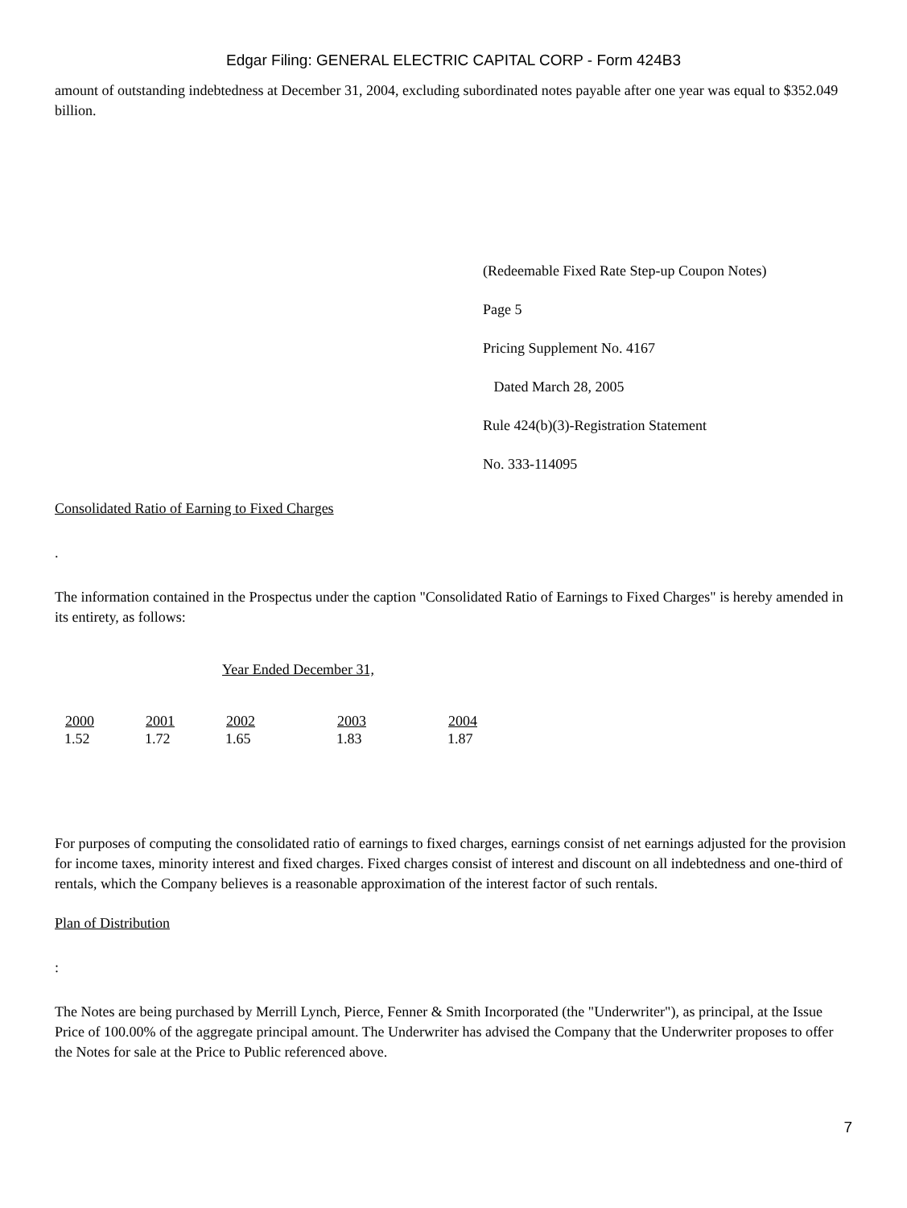Edgar Filing: GENERAL ELECTRIC CAPITAL CORP - Form 424B3
amount of outstanding indebtedness at December 31, 2004, excluding subordinated notes payable after one year was equal to $352.049 billion.
(Redeemable Fixed Rate Step-up Coupon Notes)
Page 5
Pricing Supplement No. 4167
Dated March 28, 2005
Rule 424(b)(3)-Registration Statement
No. 333-114095
Consolidated Ratio of Earning to Fixed Charges
.
The information contained in the Prospectus under the caption "Consolidated Ratio of Earnings to Fixed Charges" is hereby amended in its entirety, as follows:
Year Ended December 31,
| 2000 | 2001 | 2002 | 2003 | 2004 |
| --- | --- | --- | --- | --- |
| 1.52 | 1.72 | 1.65 | 1.83 | 1.87 |
For purposes of computing the consolidated ratio of earnings to fixed charges, earnings consist of net earnings adjusted for the provision for income taxes, minority interest and fixed charges. Fixed charges consist of interest and discount on all indebtedness and one-third of rentals, which the Company believes is a reasonable approximation of the interest factor of such rentals.
Plan of Distribution
:
The Notes are being purchased by Merrill Lynch, Pierce, Fenner & Smith Incorporated (the "Underwriter"), as principal, at the Issue Price of 100.00% of the aggregate principal amount. The Underwriter has advised the Company that the Underwriter proposes to offer the Notes for sale at the Price to Public referenced above.
7